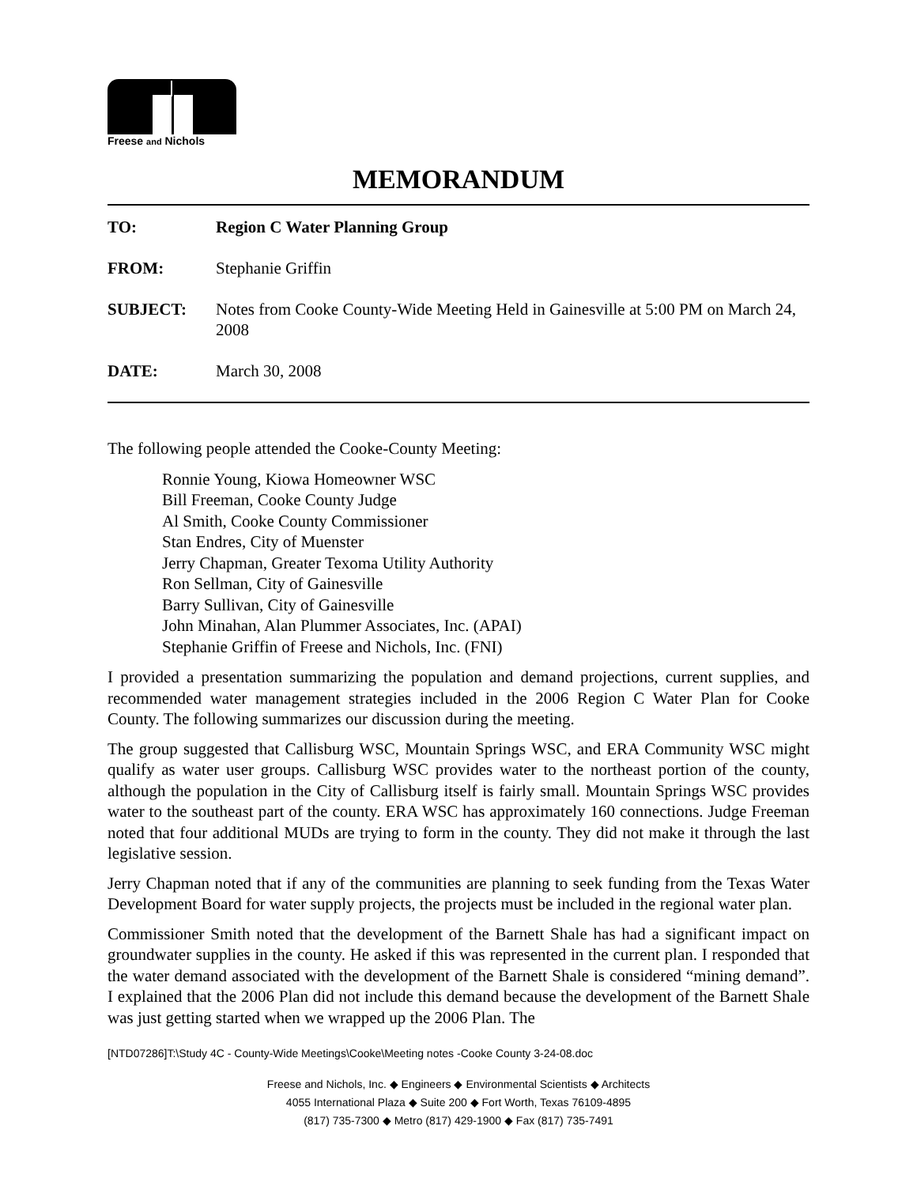Freese and Nichols
MEMORANDUM
| TO: | Region C Water Planning Group |
| FROM: | Stephanie Griffin |
| SUBJECT: | Notes from Cooke County-Wide Meeting Held in Gainesville at 5:00 PM on March 24, 2008 |
| DATE: | March 30, 2008 |
The following people attended the Cooke-County Meeting:
Ronnie Young, Kiowa Homeowner WSC
Bill Freeman, Cooke County Judge
Al Smith, Cooke County Commissioner
Stan Endres, City of Muenster
Jerry Chapman, Greater Texoma Utility Authority
Ron Sellman, City of Gainesville
Barry Sullivan, City of Gainesville
John Minahan, Alan Plummer Associates, Inc. (APAI)
Stephanie Griffin of Freese and Nichols, Inc. (FNI)
I provided a presentation summarizing the population and demand projections, current supplies, and recommended water management strategies included in the 2006 Region C Water Plan for Cooke County. The following summarizes our discussion during the meeting.
The group suggested that Callisburg WSC, Mountain Springs WSC, and ERA Community WSC might qualify as water user groups. Callisburg WSC provides water to the northeast portion of the county, although the population in the City of Callisburg itself is fairly small. Mountain Springs WSC provides water to the southeast part of the county. ERA WSC has approximately 160 connections. Judge Freeman noted that four additional MUDs are trying to form in the county. They did not make it through the last legislative session.
Jerry Chapman noted that if any of the communities are planning to seek funding from the Texas Water Development Board for water supply projects, the projects must be included in the regional water plan.
Commissioner Smith noted that the development of the Barnett Shale has had a significant impact on groundwater supplies in the county. He asked if this was represented in the current plan. I responded that the water demand associated with the development of the Barnett Shale is considered “mining demand”. I explained that the 2006 Plan did not include this demand because the development of the Barnett Shale was just getting started when we wrapped up the 2006 Plan. The
[NTD07286]T:\Study 4C - County-Wide Meetings\Cooke\Meeting notes -Cooke County 3-24-08.doc
Freese and Nichols, Inc. ◆ Engineers ◆ Environmental Scientists ◆ Architects
4055 International Plaza ◆ Suite 200 ◆ Fort Worth, Texas 76109-4895
(817) 735-7300 ◆ Metro (817) 429-1900 ◆ Fax (817) 735-7491